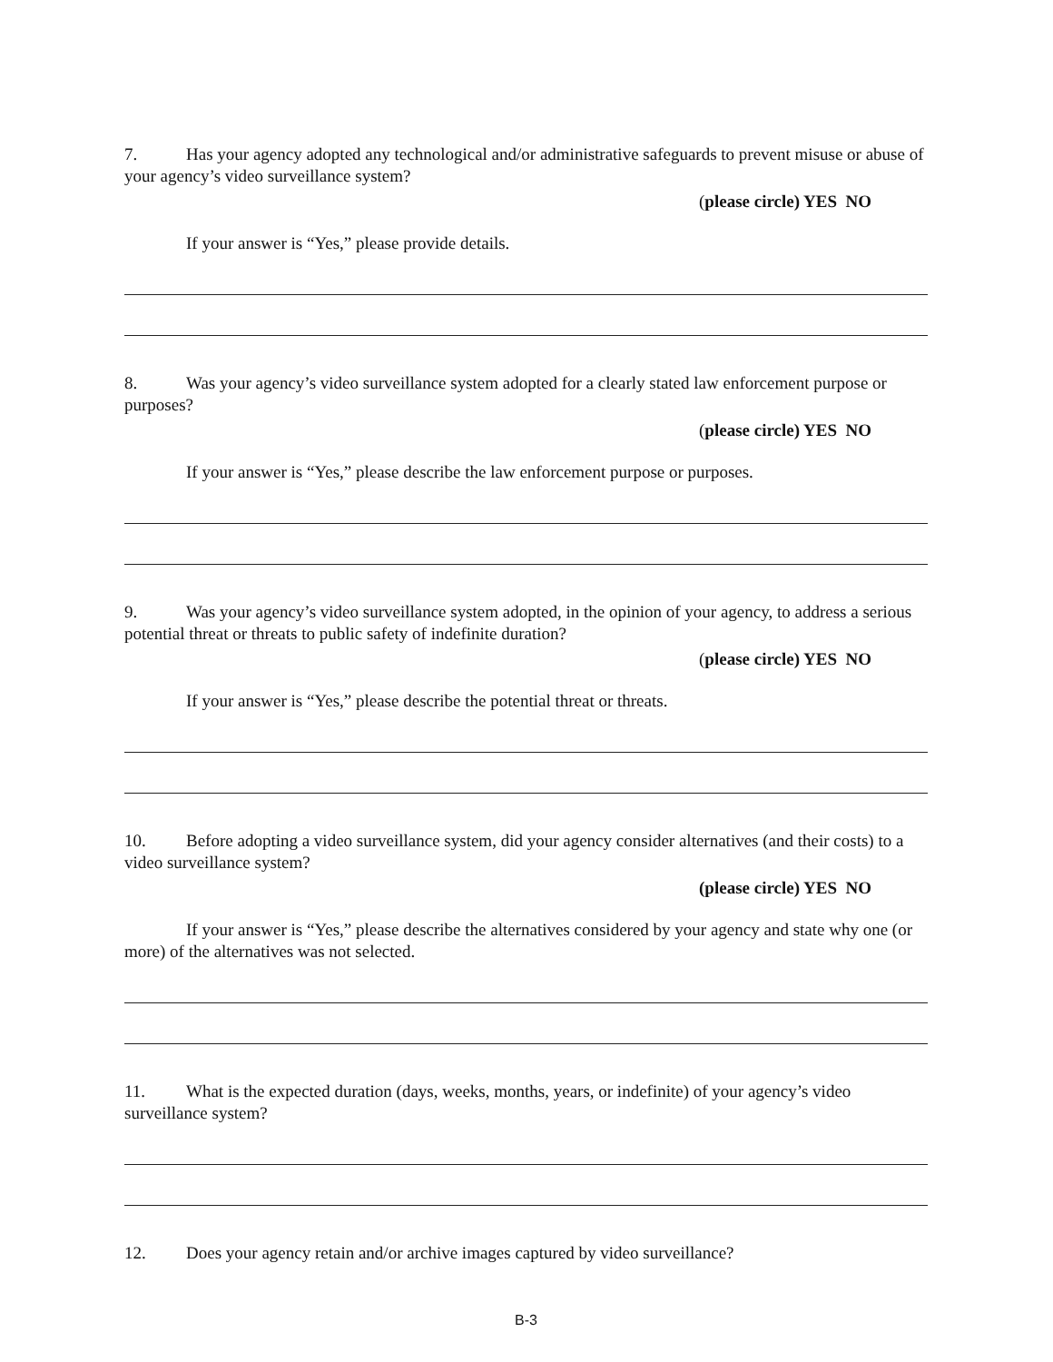7. Has your agency adopted any technological and/or administrative safeguards to prevent misuse or abuse of your agency’s video surveillance system?
(please circle) YES NO
If your answer is “Yes,” please provide details.
8. Was your agency’s video surveillance system adopted for a clearly stated law enforcement purpose or purposes?
(please circle) YES NO
If your answer is “Yes,” please describe the law enforcement purpose or purposes.
9. Was your agency’s video surveillance system adopted, in the opinion of your agency, to address a serious potential threat or threats to public safety of indefinite duration?
(please circle) YES NO
If your answer is “Yes,” please describe the potential threat or threats.
10. Before adopting a video surveillance system, did your agency consider alternatives (and their costs) to a video surveillance system?
(please circle) YES NO
If your answer is “Yes,” please describe the alternatives considered by your agency and state why one (or more) of the alternatives was not selected.
11. What is the expected duration (days, weeks, months, years, or indefinite) of your agency’s video surveillance system?
12. Does your agency retain and/or archive images captured by video surveillance?
B-3